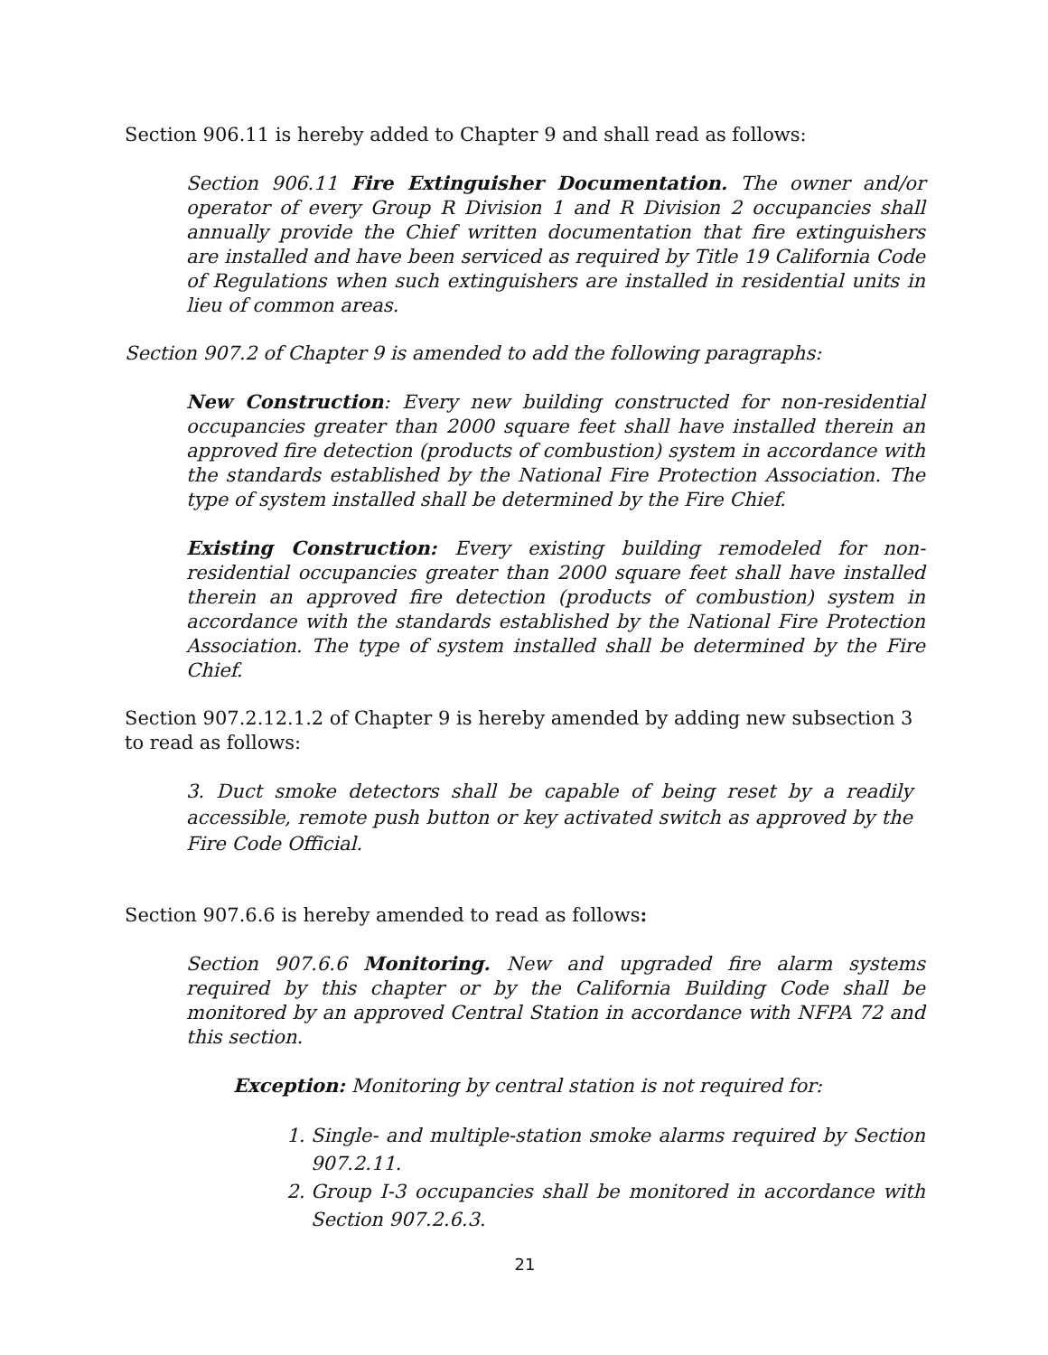Section 906.11 is hereby added to Chapter 9 and shall read as follows:
Section 906.11 Fire Extinguisher Documentation. The owner and/or operator of every Group R Division 1 and R Division 2 occupancies shall annually provide the Chief written documentation that fire extinguishers are installed and have been serviced as required by Title 19 California Code of Regulations when such extinguishers are installed in residential units in lieu of common areas.
Section 907.2 of Chapter 9 is amended to add the following paragraphs:
New Construction: Every new building constructed for non-residential occupancies greater than 2000 square feet shall have installed therein an approved fire detection (products of combustion) system in accordance with the standards established by the National Fire Protection Association. The type of system installed shall be determined by the Fire Chief.
Existing Construction: Every existing building remodeled for non-residential occupancies greater than 2000 square feet shall have installed therein an approved fire detection (products of combustion) system in accordance with the standards established by the National Fire Protection Association. The type of system installed shall be determined by the Fire Chief.
Section 907.2.12.1.2 of Chapter 9 is hereby amended by adding new subsection 3 to read as follows:
3. Duct smoke detectors shall be capable of being reset by a readily accessible, remote push button or key activated switch as approved by the Fire Code Official.
Section 907.6.6 is hereby amended to read as follows:
Section 907.6.6 Monitoring. New and upgraded fire alarm systems required by this chapter or by the California Building Code shall be monitored by an approved Central Station in accordance with NFPA 72 and this section.
Exception: Monitoring by central station is not required for:
1. Single- and multiple-station smoke alarms required by Section 907.2.11.
2. Group I-3 occupancies shall be monitored in accordance with Section 907.2.6.3.
21